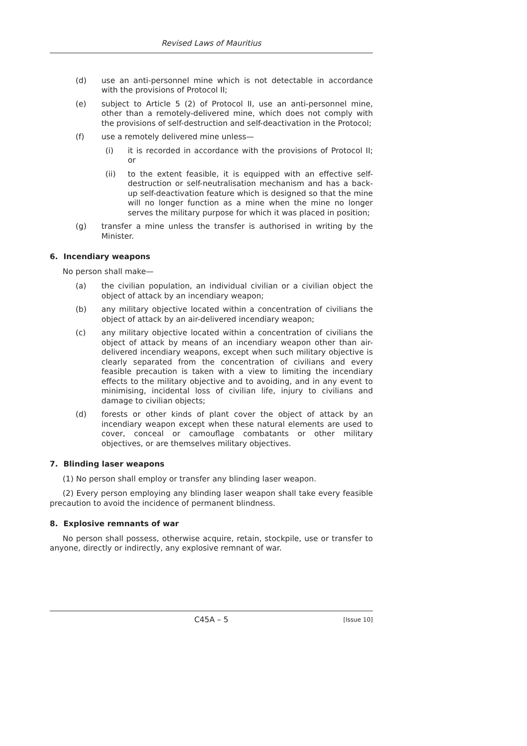Revised Laws of Mauritius
(d) use an anti-personnel mine which is not detectable in accordance with the provisions of Protocol II;
(e) subject to Article 5 (2) of Protocol II, use an anti-personnel mine, other than a remotely-delivered mine, which does not comply with the provisions of self-destruction and self-deactivation in the Protocol;
(f) use a remotely delivered mine unless—
(i) it is recorded in accordance with the provisions of Protocol II; or
(ii) to the extent feasible, it is equipped with an effective self-destruction or self-neutralisation mechanism and has a back-up self-deactivation feature which is designed so that the mine will no longer function as a mine when the mine no longer serves the military purpose for which it was placed in position;
(g) transfer a mine unless the transfer is authorised in writing by the Minister.
6. Incendiary weapons
No person shall make—
(a) the civilian population, an individual civilian or a civilian object the object of attack by an incendiary weapon;
(b) any military objective located within a concentration of civilians the object of attack by an air-delivered incendiary weapon;
(c) any military objective located within a concentration of civilians the object of attack by means of an incendiary weapon other than air-delivered incendiary weapons, except when such military objective is clearly separated from the concentration of civilians and every feasible precaution is taken with a view to limiting the incendiary effects to the military objective and to avoiding, and in any event to minimising, incidental loss of civilian life, injury to civilians and damage to civilian objects;
(d) forests or other kinds of plant cover the object of attack by an incendiary weapon except when these natural elements are used to cover, conceal or camouflage combatants or other military objectives, or are themselves military objectives.
7. Blinding laser weapons
(1) No person shall employ or transfer any blinding laser weapon.
(2) Every person employing any blinding laser weapon shall take every feasible precaution to avoid the incidence of permanent blindness.
8. Explosive remnants of war
No person shall possess, otherwise acquire, retain, stockpile, use or transfer to anyone, directly or indirectly, any explosive remnant of war.
C45A – 5 [Issue 10]